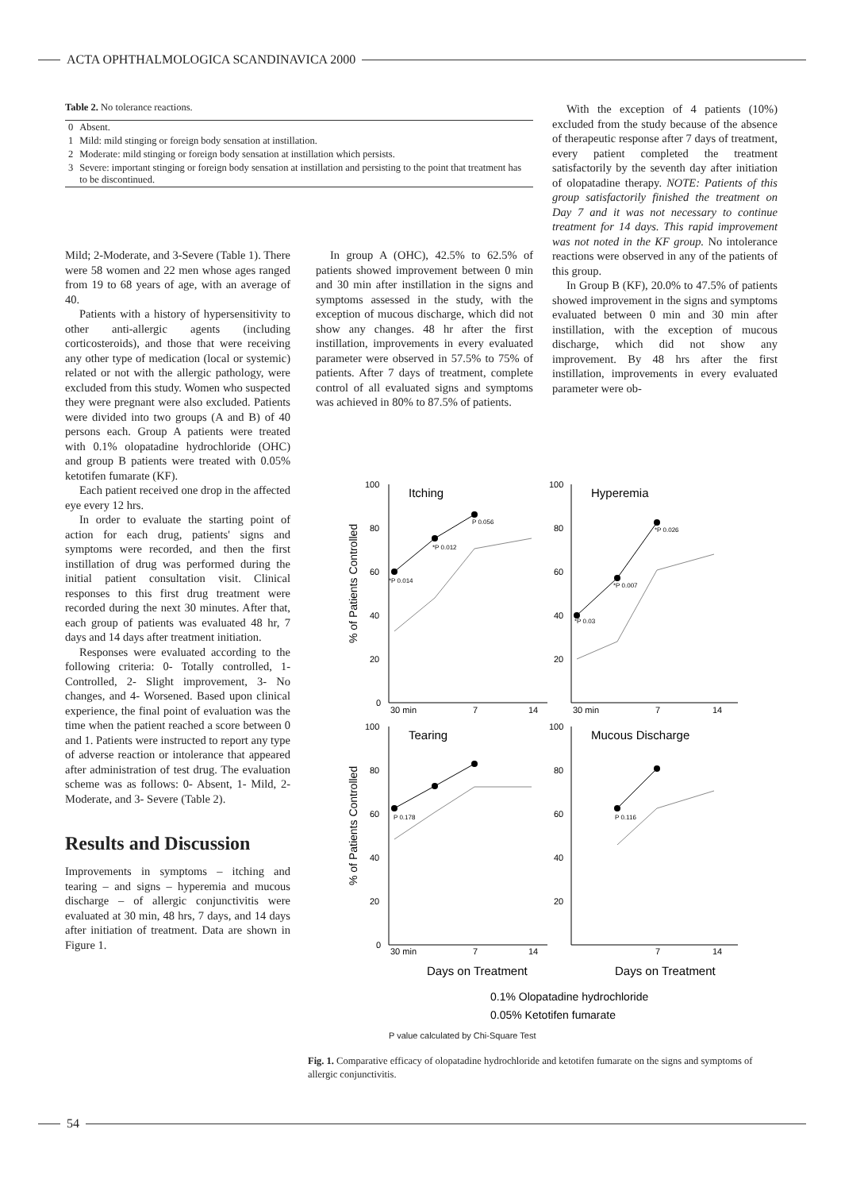ACTA OPHTHALMOLOGICA SCANDINAVICA 2000
Table 2. No tolerance reactions.
| 0 | Absent. |
| 1 | Mild: mild stinging or foreign body sensation at instillation. |
| 2 | Moderate: mild stinging or foreign body sensation at instillation which persists. |
| 3 | Severe: important stinging or foreign body sensation at instillation and persisting to the point that treatment has to be discontinued. |
Mild; 2-Moderate, and 3-Severe (Table 1). There were 58 women and 22 men whose ages ranged from 19 to 68 years of age, with an average of 40.
Patients with a history of hypersensitivity to other anti-allergic agents (including corticosteroids), and those that were receiving any other type of medication (local or systemic) related or not with the allergic pathology, were excluded from this study. Women who suspected they were pregnant were also excluded. Patients were divided into two groups (A and B) of 40 persons each. Group A patients were treated with 0.1% olopatadine hydrochloride (OHC) and group B patients were treated with 0.05% ketotifen fumarate (KF).
Each patient received one drop in the affected eye every 12 hrs.
In order to evaluate the starting point of action for each drug, patients' signs and symptoms were recorded, and then the first instillation of drug was performed during the initial patient consultation visit. Clinical responses to this first drug treatment were recorded during the next 30 minutes. After that, each group of patients was evaluated 48 hr, 7 days and 14 days after treatment initiation.
Responses were evaluated according to the following criteria: 0- Totally controlled, 1- Controlled, 2- Slight improvement, 3- No changes, and 4- Worsened. Based upon clinical experience, the final point of evaluation was the time when the patient reached a score between 0 and 1. Patients were instructed to report any type of adverse reaction or intolerance that appeared after administration of test drug. The evaluation scheme was as follows: 0- Absent, 1- Mild, 2- Moderate, and 3- Severe (Table 2).
Results and Discussion
Improvements in symptoms – itching and tearing – and signs – hyperemia and mucous discharge – of allergic conjunctivitis were evaluated at 30 min, 48 hrs, 7 days, and 14 days after initiation of treatment. Data are shown in Figure 1.
In group A (OHC), 42.5% to 62.5% of patients showed improvement between 0 min and 30 min after instillation in the signs and symptoms assessed in the study, with the exception of mucous discharge, which did not show any changes. 48 hr after the first instillation, improvements in every evaluated parameter were observed in 57.5% to 75% of patients. After 7 days of treatment, complete control of all evaluated signs and symptoms was achieved in 80% to 87.5% of patients.
With the exception of 4 patients (10%) excluded from the study because of the absence of therapeutic response after 7 days of treatment, every patient completed the treatment satisfactorily by the seventh day after initiation of olopatadine therapy. NOTE: Patients of this group satisfactorily finished the treatment on Day 7 and it was not necessary to continue treatment for 14 days. This rapid improvement was not noted in the KF group. No intolerance reactions were observed in any of the patients of this group.
In Group B (KF), 20.0% to 47.5% of patients showed improvement in the signs and symptoms evaluated between 0 min and 30 min after instillation, with the exception of mucous discharge, which did not show any improvement. By 48 hrs after the first instillation, improvements in every evaluated parameter were ob-
Itching
Hyperemia
Tearing
Mucous Discharge
100
80
60
40
20
0
100
80
60
40
20
0
100
80
60
40
20
100
80
60
40
20
30 min
7
14
30 min
7
14
30 min
7
14
7
14
*P 0.014
*P 0.012
P 0.056
*P 0.03
*P 0.007
*P 0.026
P 0.178
P 0.116
% of Patients Controlled
% of Patients Controlled
Days on Treatment
Days on Treatment
0.1% Olopatadine hydrochloride
0.05% Ketotifen fumarate
P value calculated by Chi-Square Test
Fig. 1. Comparative efficacy of olopatadine hydrochloride and ketotifen fumarate on the signs and symptoms of allergic conjunctivitis.
54